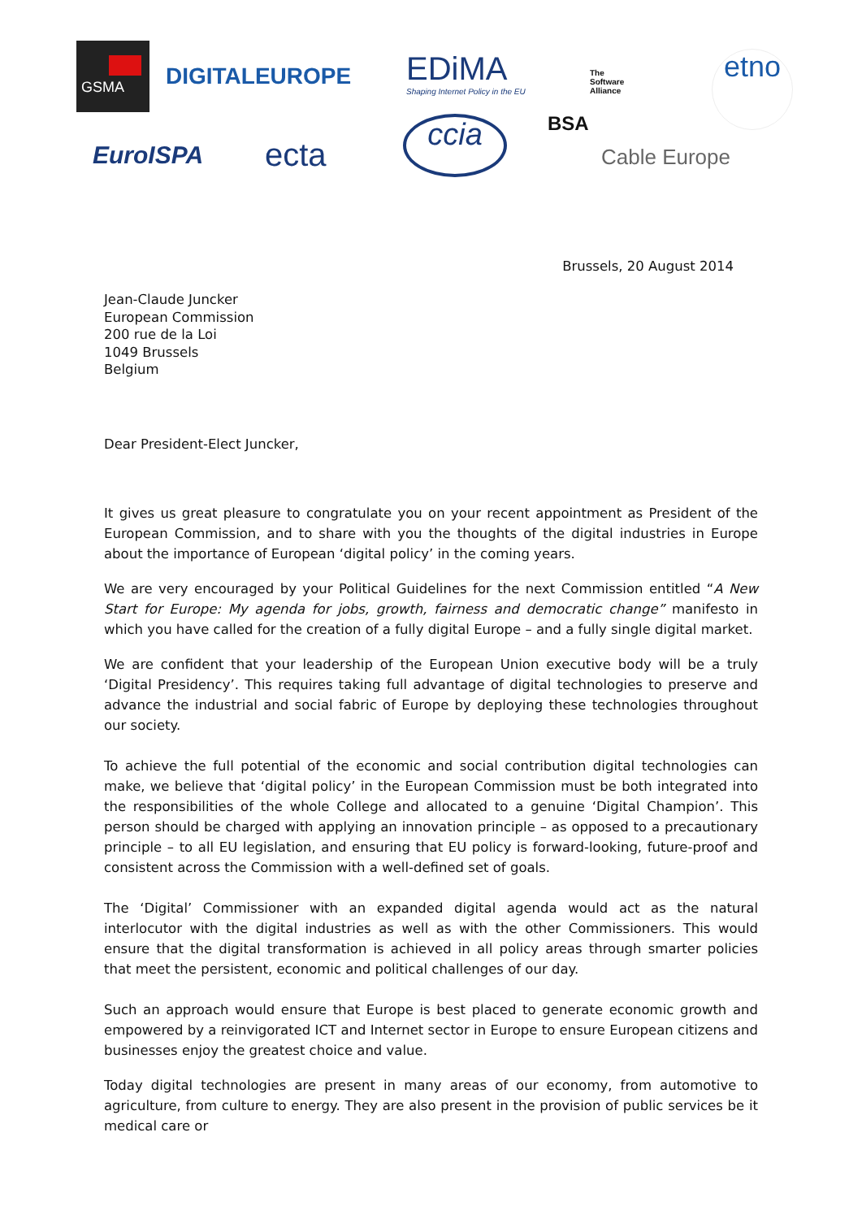GSMA
DIGITALEUROPE
EDiMA
Shaping Internet Policy in the EU
The
Software
Alliance
BSA
etno
EuroISPA ecta
ccia
Cable Europe
Brussels, 20 August 2014
Jean-Claude Juncker
European Commission
200 rue de la Loi
1049 Brussels
Belgium
Dear President-Elect Juncker,
It gives us great pleasure to congratulate you on your recent appointment as President of the European Commission, and to share with you the thoughts of the digital industries in Europe about the importance of European ‘digital policy’ in the coming years.
We are very encouraged by your Political Guidelines for the next Commission entitled “A New Start for Europe: My agenda for jobs, growth, fairness and democratic change” manifesto in which you have called for the creation of a fully digital Europe – and a fully single digital market.
We are confident that your leadership of the European Union executive body will be a truly ‘Digital Presidency’. This requires taking full advantage of digital technologies to preserve and advance the industrial and social fabric of Europe by deploying these technologies throughout our society.
To achieve the full potential of the economic and social contribution digital technologies can make, we believe that ‘digital policy’ in the European Commission must be both integrated into the responsibilities of the whole College and allocated to a genuine ‘Digital Champion’. This person should be charged with applying an innovation principle – as opposed to a precautionary principle – to all EU legislation, and ensuring that EU policy is forward-looking, future-proof and consistent across the Commission with a well-defined set of goals.
The ‘Digital’ Commissioner with an expanded digital agenda would act as the natural interlocutor with the digital industries as well as with the other Commissioners. This would ensure that the digital transformation is achieved in all policy areas through smarter policies that meet the persistent, economic and political challenges of our day.
Such an approach would ensure that Europe is best placed to generate economic growth and empowered by a reinvigorated ICT and Internet sector in Europe to ensure European citizens and businesses enjoy the greatest choice and value.
Today digital technologies are present in many areas of our economy, from automotive to agriculture, from culture to energy. They are also present in the provision of public services be it medical care or